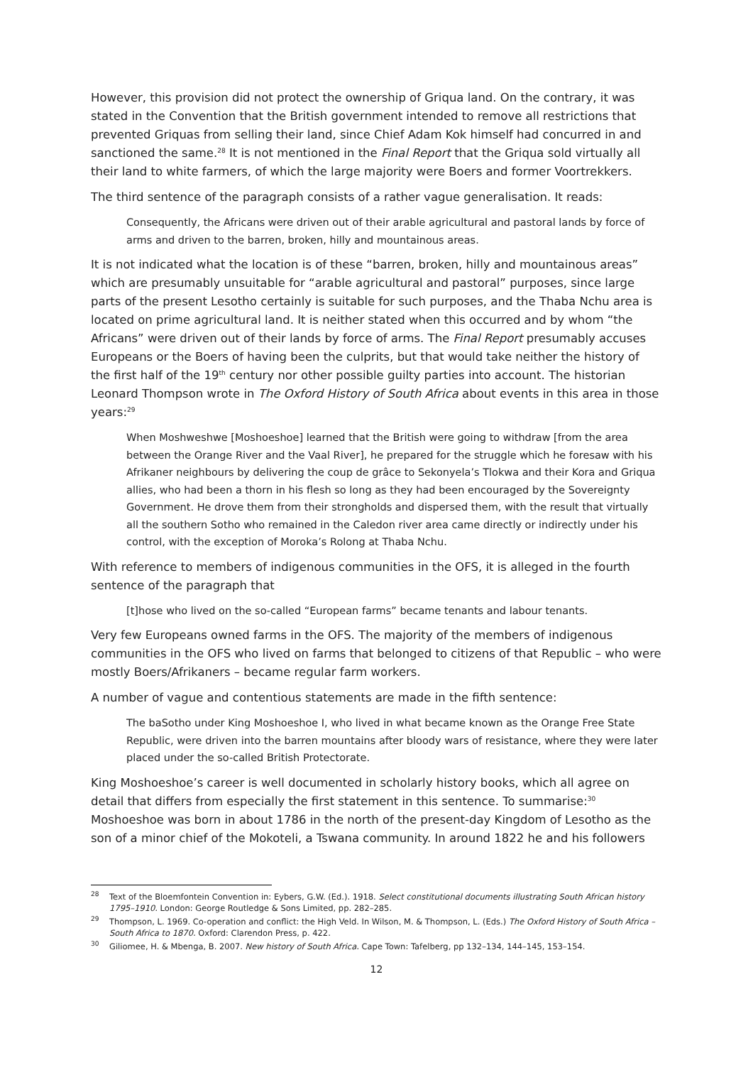However, this provision did not protect the ownership of Griqua land. On the contrary, it was stated in the Convention that the British government intended to remove all restrictions that prevented Griquas from selling their land, since Chief Adam Kok himself had concurred in and sanctioned the same.<sup>28</sup> It is not mentioned in the Final Report that the Griqua sold virtually all their land to white farmers, of which the large majority were Boers and former Voortrekkers.
The third sentence of the paragraph consists of a rather vague generalisation. It reads:
Consequently, the Africans were driven out of their arable agricultural and pastoral lands by force of arms and driven to the barren, broken, hilly and mountainous areas.
It is not indicated what the location is of these “barren, broken, hilly and mountainous areas” which are presumably unsuitable for “arable agricultural and pastoral” purposes, since large parts of the present Lesotho certainly is suitable for such purposes, and the Thaba Nchu area is located on prime agricultural land. It is neither stated when this occurred and by whom “the Africans” were driven out of their lands by force of arms. The Final Report presumably accuses Europeans or the Boers of having been the culprits, but that would take neither the history of the first half of the 19<sup>th</sup> century nor other possible guilty parties into account. The historian Leonard Thompson wrote in The Oxford History of South Africa about events in this area in those years:<sup>29</sup>
When Moshweshwe [Moshoeshoe] learned that the British were going to withdraw [from the area between the Orange River and the Vaal River], he prepared for the struggle which he foresaw with his Afrikaner neighbours by delivering the coup de grâce to Sekonyela’s Tlokwa and their Kora and Griqua allies, who had been a thorn in his flesh so long as they had been encouraged by the Sovereignty Government. He drove them from their strongholds and dispersed them, with the result that virtually all the southern Sotho who remained in the Caledon river area came directly or indirectly under his control, with the exception of Moroka’s Rolong at Thaba Nchu.
With reference to members of indigenous communities in the OFS, it is alleged in the fourth sentence of the paragraph that
[t]hose who lived on the so-called “European farms” became tenants and labour tenants.
Very few Europeans owned farms in the OFS. The majority of the members of indigenous communities in the OFS who lived on farms that belonged to citizens of that Republic – who were mostly Boers/Afrikaners – became regular farm workers.
A number of vague and contentious statements are made in the fifth sentence:
The baSotho under King Moshoeshoe I, who lived in what became known as the Orange Free State Republic, were driven into the barren mountains after bloody wars of resistance, where they were later placed under the so-called British Protectorate.
King Moshoeshoe’s career is well documented in scholarly history books, which all agree on detail that differs from especially the first statement in this sentence. To summarise:<sup>30</sup> Moshoeshoe was born in about 1786 in the north of the present-day Kingdom of Lesotho as the son of a minor chief of the Mokoteli, a Tswana community. In around 1822 he and his followers
<sup>28</sup> Text of the Bloemfontein Convention in: Eybers, G.W. (Ed.). 1918. Select constitutional documents illustrating South African history 1795–1910. London: George Routledge & Sons Limited, pp. 282–285.
<sup>29</sup> Thompson, L. 1969. Co-operation and conflict: the High Veld. In Wilson, M. & Thompson, L. (Eds.) The Oxford History of South Africa – South Africa to 1870. Oxford: Clarendon Press, p. 422.
<sup>30</sup> Giliomee, H. & Mbenga, B. 2007. New history of South Africa. Cape Town: Tafelberg, pp 132–134, 144–145, 153–154.
12